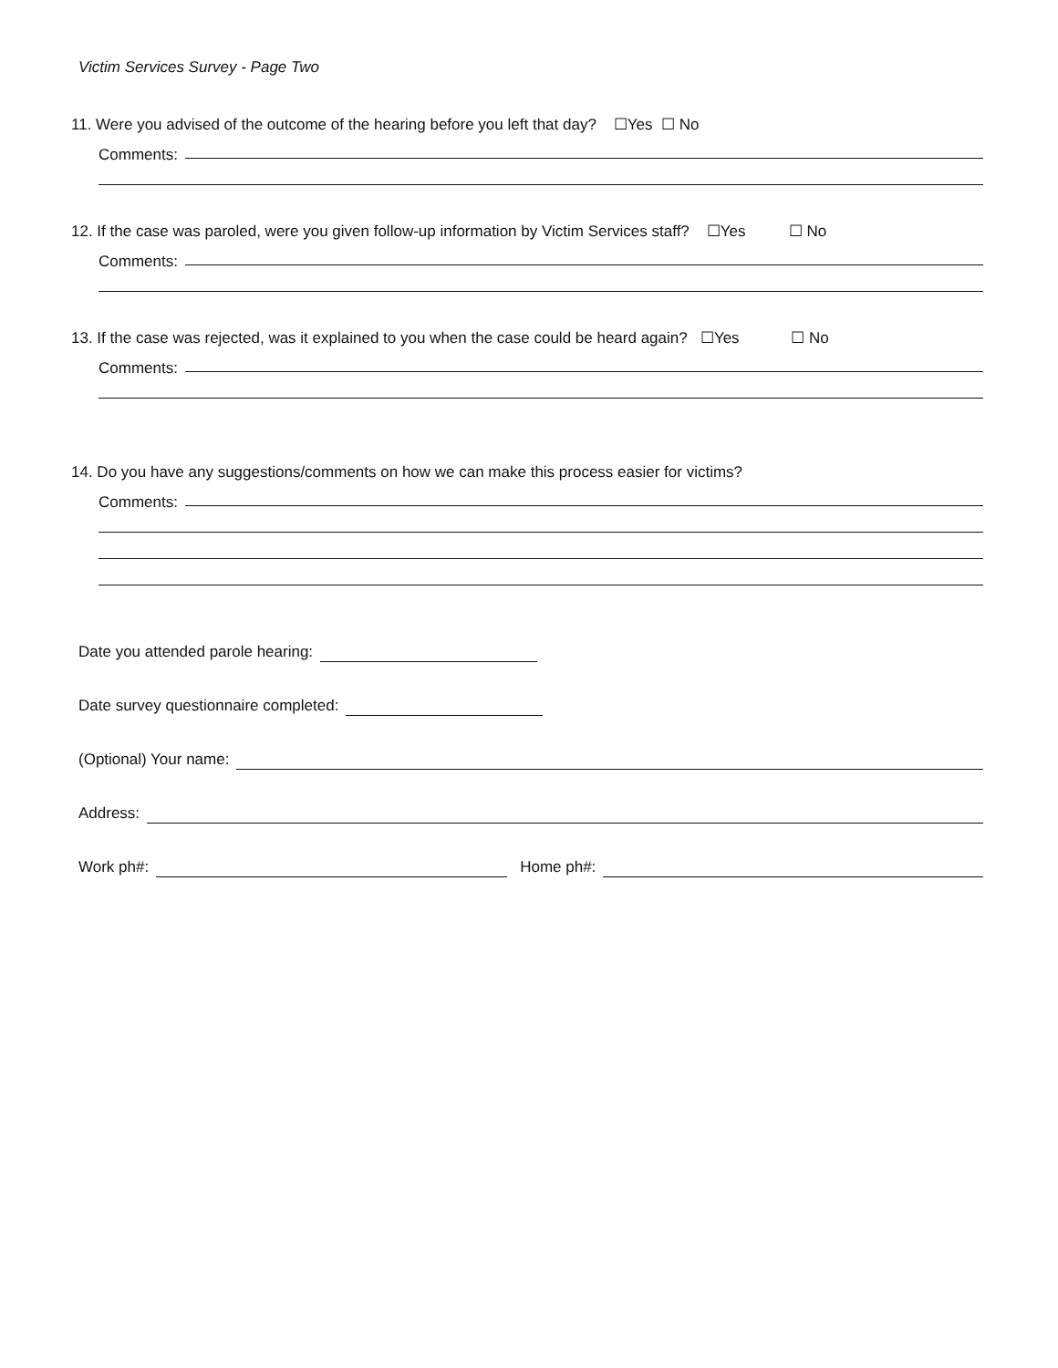Victim Services Survey - Page Two
11. Were you advised of the outcome of the hearing before you left that day? ☐Yes ☐ No
Comments:
12. If the case was paroled, were you given follow-up information by Victim Services staff? ☐Yes ☐ No
Comments:
13. If the case was rejected, was it explained to you when the case could be heard again? ☐Yes ☐ No
Comments:
14. Do you have any suggestions/comments on how we can make this process easier for victims?
Comments:
Date you attended parole hearing:
Date survey questionnaire completed:
(Optional) Your name:
Address:
Work ph#: Home ph#: